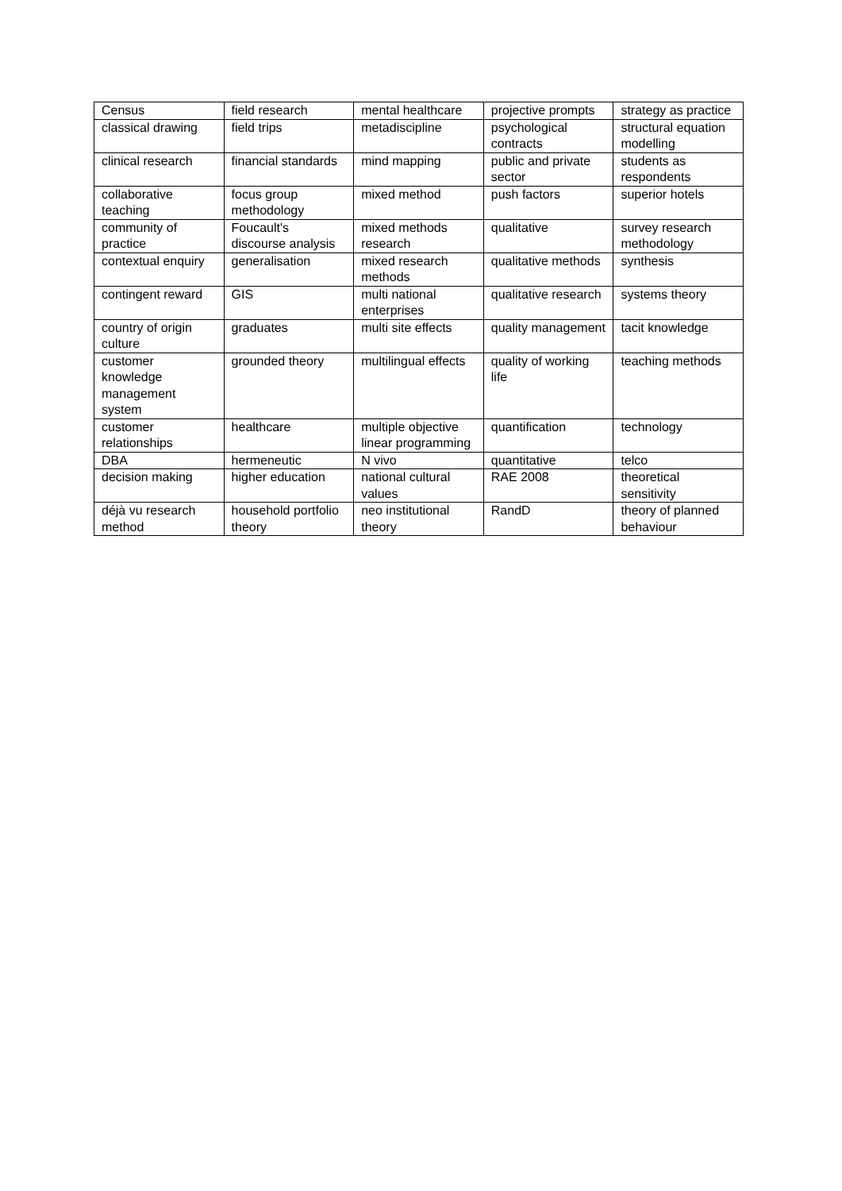| Census | field research | mental healthcare | projective prompts | strategy as practice |
| classical drawing | field trips | metadiscipline | psychological contracts | structural equation modelling |
| clinical research | financial standards | mind mapping | public and private sector | students as respondents |
| collaborative teaching | focus group methodology | mixed method | push factors | superior hotels |
| community of practice | Foucault's discourse analysis | mixed methods research | qualitative | survey research methodology |
| contextual enquiry | generalisation | mixed research methods | qualitative methods | synthesis |
| contingent reward | GIS | multi national enterprises | qualitative research | systems theory |
| country of origin culture | graduates | multi site effects | quality management | tacit knowledge |
| customer knowledge management system | grounded theory | multilingual effects | quality of working life | teaching methods |
| customer relationships | healthcare | multiple objective linear programming | quantification | technology |
| DBA | hermeneutic | N vivo | quantitative | telco |
| decision making | higher education | national cultural values | RAE 2008 | theoretical sensitivity |
| déjà vu research method | household portfolio theory | neo institutional theory | RandD | theory of planned behaviour |